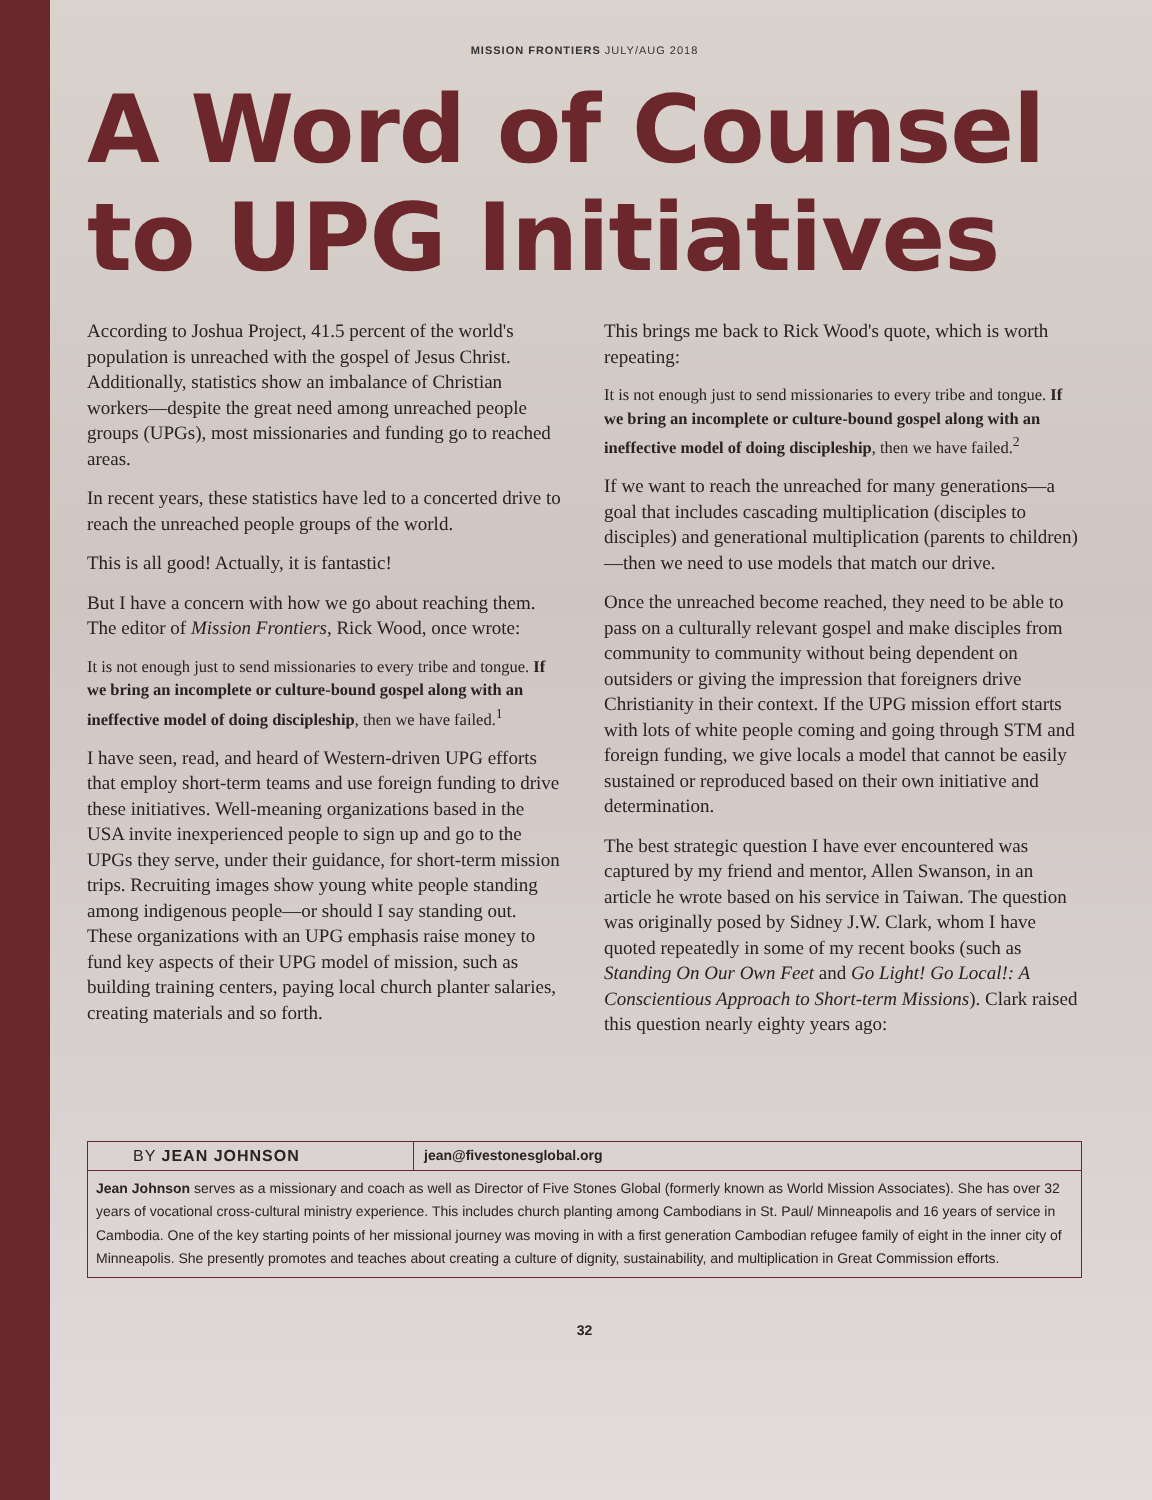MISSION FRONTIERS JULY/AUG 2018
A Word of Counsel to UPG Initiatives
According to Joshua Project, 41.5 percent of the world's population is unreached with the gospel of Jesus Christ. Additionally, statistics show an imbalance of Christian workers—despite the great need among unreached people groups (UPGs), most missionaries and funding go to reached areas.
In recent years, these statistics have led to a concerted drive to reach the unreached people groups of the world.
This is all good! Actually, it is fantastic!
But I have a concern with how we go about reaching them. The editor of Mission Frontiers, Rick Wood, once wrote:
It is not enough just to send missionaries to every tribe and tongue. If we bring an incomplete or culture-bound gospel along with an ineffective model of doing discipleship, then we have failed.<sup>1</sup>
I have seen, read, and heard of Western-driven UPG efforts that employ short-term teams and use foreign funding to drive these initiatives. Well-meaning organizations based in the USA invite inexperienced people to sign up and go to the UPGs they serve, under their guidance, for short-term mission trips. Recruiting images show young white people standing among indigenous people—or should I say standing out. These organizations with an UPG emphasis raise money to fund key aspects of their UPG model of mission, such as building training centers, paying local church planter salaries, creating materials and so forth.
This brings me back to Rick Wood's quote, which is worth repeating:
It is not enough just to send missionaries to every tribe and tongue. If we bring an incomplete or culture-bound gospel along with an ineffective model of doing discipleship, then we have failed.<sup>2</sup>
If we want to reach the unreached for many generations—a goal that includes cascading multiplication (disciples to disciples) and generational multiplication (parents to children)—then we need to use models that match our drive.
Once the unreached become reached, they need to be able to pass on a culturally relevant gospel and make disciples from community to community without being dependent on outsiders or giving the impression that foreigners drive Christianity in their context. If the UPG mission effort starts with lots of white people coming and going through STM and foreign funding, we give locals a model that cannot be easily sustained or reproduced based on their own initiative and determination.
The best strategic question I have ever encountered was captured by my friend and mentor, Allen Swanson, in an article he wrote based on his service in Taiwan. The question was originally posed by Sidney J.W. Clark, whom I have quoted repeatedly in some of my recent books (such as Standing On Our Own Feet and Go Light! Go Local!: A Conscientious Approach to Short-term Missions). Clark raised this question nearly eighty years ago:
BY JEAN JOHNSON jean@fivestonesglobal.org
Jean Johnson serves as a missionary and coach as well as Director of Five Stones Global (formerly known as World Mission Associates). She has over 32 years of vocational cross-cultural ministry experience. This includes church planting among Cambodians in St. Paul/ Minneapolis and 16 years of service in Cambodia. One of the key starting points of her missional journey was moving in with a first generation Cambodian refugee family of eight in the inner city of Minneapolis. She presently promotes and teaches about creating a culture of dignity, sustainability, and multiplication in Great Commission efforts.
32